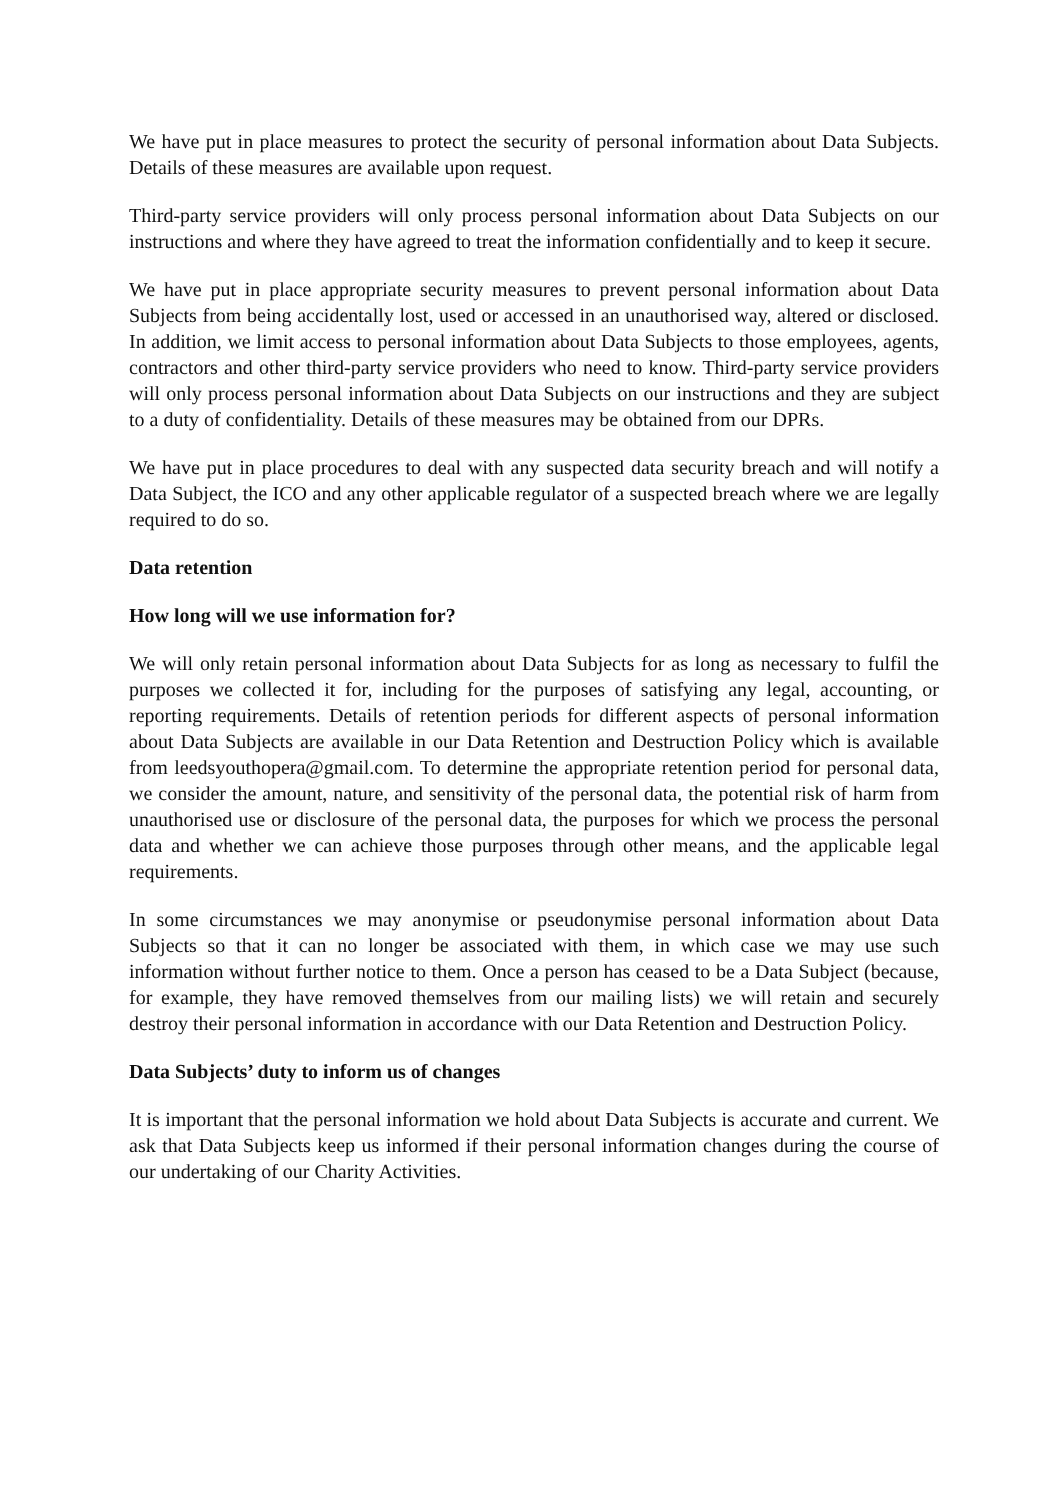We have put in place measures to protect the security of personal information about Data Subjects. Details of these measures are available upon request.
Third-party service providers will only process personal information about Data Subjects on our instructions and where they have agreed to treat the information confidentially and to keep it secure.
We have put in place appropriate security measures to prevent personal information about Data Subjects from being accidentally lost, used or accessed in an unauthorised way, altered or disclosed. In addition, we limit access to personal information about Data Subjects to those employees, agents, contractors and other third-party service providers who need to know. Third-party service providers will only process personal information about Data Subjects on our instructions and they are subject to a duty of confidentiality. Details of these measures may be obtained from our DPRs.
We have put in place procedures to deal with any suspected data security breach and will notify a Data Subject, the ICO and any other applicable regulator of a suspected breach where we are legally required to do so.
Data retention
How long will we use information for?
We will only retain personal information about Data Subjects for as long as necessary to fulfil the purposes we collected it for, including for the purposes of satisfying any legal, accounting, or reporting requirements. Details of retention periods for different aspects of personal information about Data Subjects are available in our Data Retention and Destruction Policy which is available from leedsyouthopera@gmail.com. To determine the appropriate retention period for personal data, we consider the amount, nature, and sensitivity of the personal data, the potential risk of harm from unauthorised use or disclosure of the personal data, the purposes for which we process the personal data and whether we can achieve those purposes through other means, and the applicable legal requirements.
In some circumstances we may anonymise or pseudonymise personal information about Data Subjects so that it can no longer be associated with them, in which case we may use such information without further notice to them. Once a person has ceased to be a Data Subject (because, for example, they have removed themselves from our mailing lists) we will retain and securely destroy their personal information in accordance with our Data Retention and Destruction Policy.
Data Subjects’ duty to inform us of changes
It is important that the personal information we hold about Data Subjects is accurate and current. We ask that Data Subjects keep us informed if their personal information changes during the course of our undertaking of our Charity Activities.